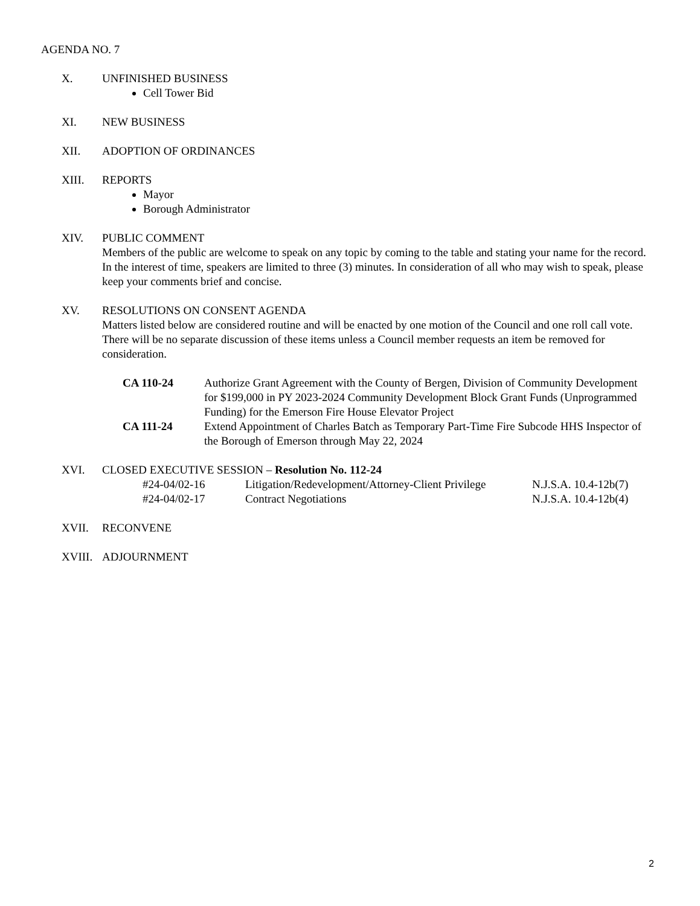AGENDA NO. 7
X. UNFINISHED BUSINESS
Cell Tower Bid
XI. NEW BUSINESS
XII. ADOPTION OF ORDINANCES
XIII. REPORTS
Mayor
Borough Administrator
XIV. PUBLIC COMMENT
Members of the public are welcome to speak on any topic by coming to the table and stating your name for the record. In the interest of time, speakers are limited to three (3) minutes. In consideration of all who may wish to speak, please keep your comments brief and concise.
XV. RESOLUTIONS ON CONSENT AGENDA
Matters listed below are considered routine and will be enacted by one motion of the Council and one roll call vote. There will be no separate discussion of these items unless a Council member requests an item be removed for consideration.
CA 110-24 Authorize Grant Agreement with the County of Bergen, Division of Community Development for $199,000 in PY 2023-2024 Community Development Block Grant Funds (Unprogrammed Funding) for the Emerson Fire House Elevator Project
CA 111-24 Extend Appointment of Charles Batch as Temporary Part-Time Fire Subcode HHS Inspector of the Borough of Emerson through May 22, 2024
XVI. CLOSED EXECUTIVE SESSION – Resolution No. 112-24
#24-04/02-16 Litigation/Redevelopment/Attorney-Client Privilege N.J.S.A. 10.4-12b(7)
#24-04/02-17 Contract Negotiations N.J.S.A. 10.4-12b(4)
XVII. RECONVENE
XVIII.
ADJOURNMENT
2